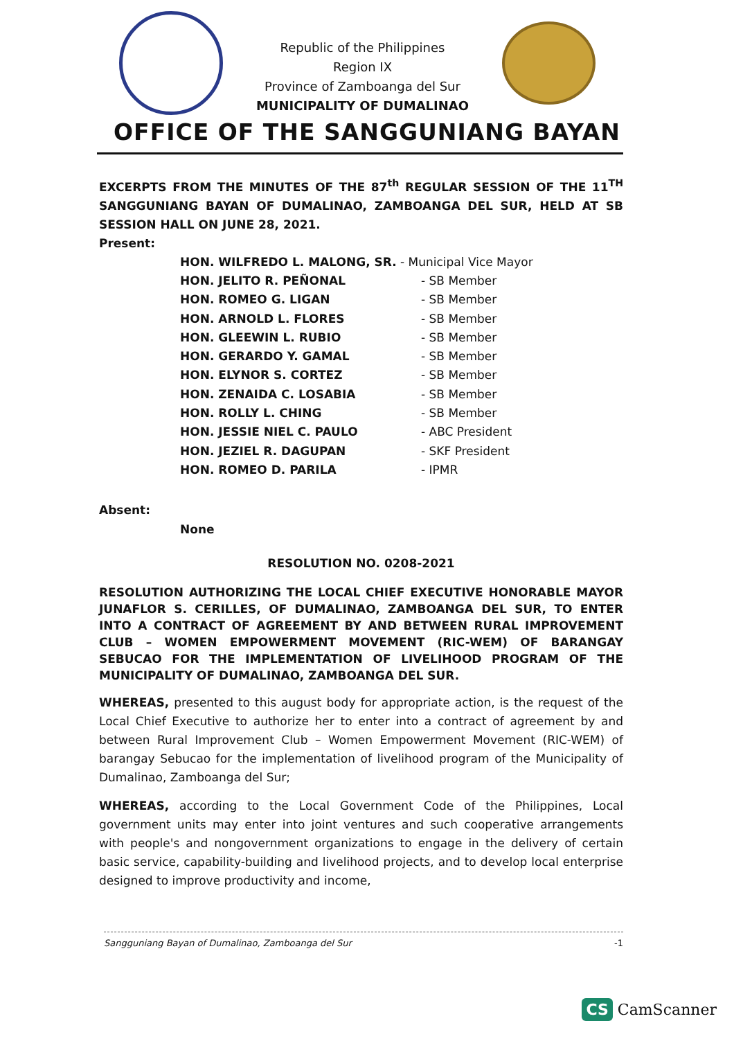Republic of the Philippines
Region IX
Province of Zamboanga del Sur
MUNICIPALITY OF DUMALINAO
OFFICE OF THE SANGGUNIANG BAYAN
EXCERPTS FROM THE MINUTES OF THE 87<sup>th</sup> REGULAR SESSION OF THE 11<sup>TH</sup> SANGGUNIANG BAYAN OF DUMALINAO, ZAMBOANGA DEL SUR, HELD AT SB SESSION HALL ON JUNE 28, 2021.
Present:
HON. WILFREDO L. MALONG, SR. - Municipal Vice Mayor
HON. JELITO R. PEÑONAL - SB Member
HON. ROMEO G. LIGAN - SB Member
HON. ARNOLD L. FLORES - SB Member
HON. GLEEWIN L. RUBIO - SB Member
HON. GERARDO Y. GAMAL - SB Member
HON. ELYNOR S. CORTEZ - SB Member
HON. ZENAIDA C. LOSABIA - SB Member
HON. ROLLY L. CHING - SB Member
HON. JESSIE NIEL C. PAULO - ABC President
HON. JEZIEL R. DAGUPAN - SKF President
HON. ROMEO D. PARILA - IPMR
Absent:
None
RESOLUTION NO. 0208-2021
RESOLUTION AUTHORIZING THE LOCAL CHIEF EXECUTIVE HONORABLE MAYOR JUNAFLOR S. CERILLES, OF DUMALINAO, ZAMBOANGA DEL SUR, TO ENTER INTO A CONTRACT OF AGREEMENT BY AND BETWEEN RURAL IMPROVEMENT CLUB – WOMEN EMPOWERMENT MOVEMENT (RIC-WEM) OF BARANGAY SEBUCAO FOR THE IMPLEMENTATION OF LIVELIHOOD PROGRAM OF THE MUNICIPALITY OF DUMALINAO, ZAMBOANGA DEL SUR.
WHEREAS, presented to this august body for appropriate action, is the request of the Local Chief Executive to authorize her to enter into a contract of agreement by and between Rural Improvement Club – Women Empowerment Movement (RIC-WEM) of barangay Sebucao for the implementation of livelihood program of the Municipality of Dumalinao, Zamboanga del Sur;
WHEREAS, according to the Local Government Code of the Philippines, Local government units may enter into joint ventures and such cooperative arrangements with people's and nongovernment organizations to engage in the delivery of certain basic service, capability-building and livelihood projects, and to develop local enterprise designed to improve productivity and income,
-1 Sangguniang Bayan of Dumalinao, Zamboanga del Sur
CS CamScanner